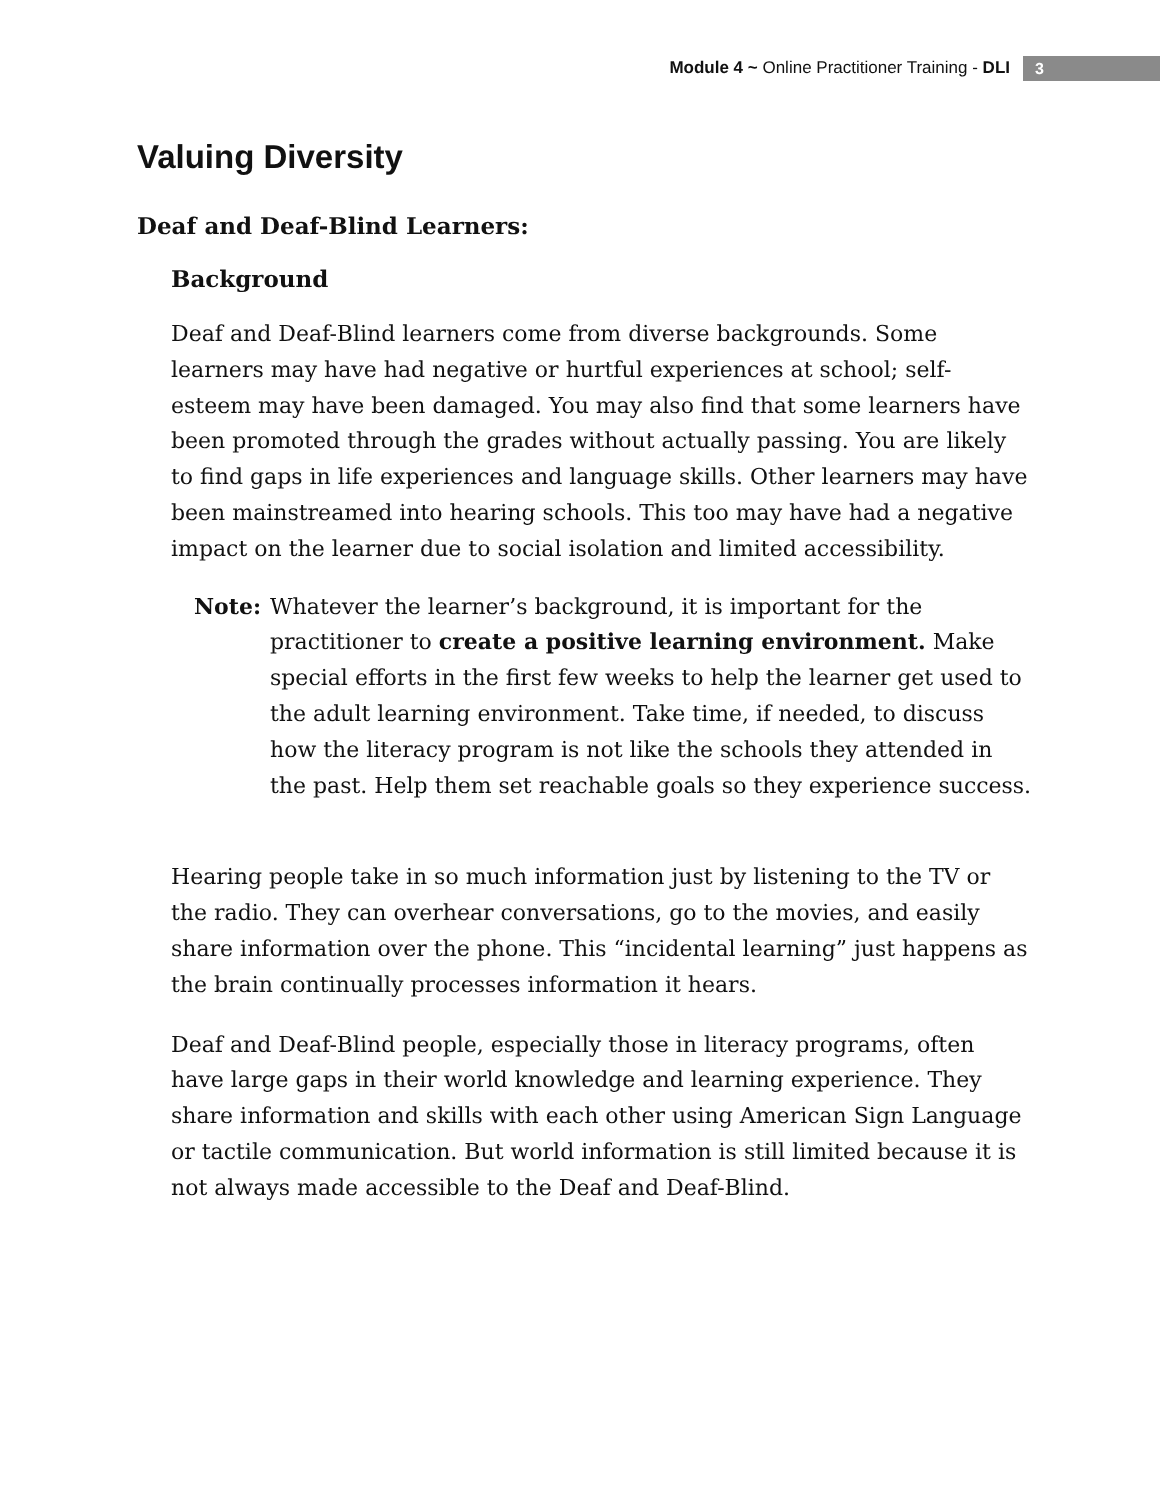Module 4 ~ Online Practitioner Training - DLI
3
Valuing Diversity
Deaf and Deaf-Blind Learners:
Background
Deaf and Deaf-Blind learners come from diverse backgrounds. Some learners may have had negative or hurtful experiences at school; self-esteem may have been damaged. You may also find that some learners have been promoted through the grades without actually passing. You are likely to find gaps in life experiences and language skills. Other learners may have been mainstreamed into hearing schools. This too may have had a negative impact on the learner due to social isolation and limited accessibility.
Note: Whatever the learner’s background, it is important for the practitioner to create a positive learning environment. Make special efforts in the first few weeks to help the learner get used to the adult learning environment. Take time, if needed, to discuss how the literacy program is not like the schools they attended in the past. Help them set reachable goals so they experience success.
Hearing people take in so much information just by listening to the TV or the radio. They can overhear conversations, go to the movies, and easily share information over the phone. This “incidental learning” just happens as the brain continually processes information it hears.
Deaf and Deaf-Blind people, especially those in literacy programs, often have large gaps in their world knowledge and learning experience. They share information and skills with each other using American Sign Language or tactile communication. But world information is still limited because it is not always made accessible to the Deaf and Deaf-Blind.